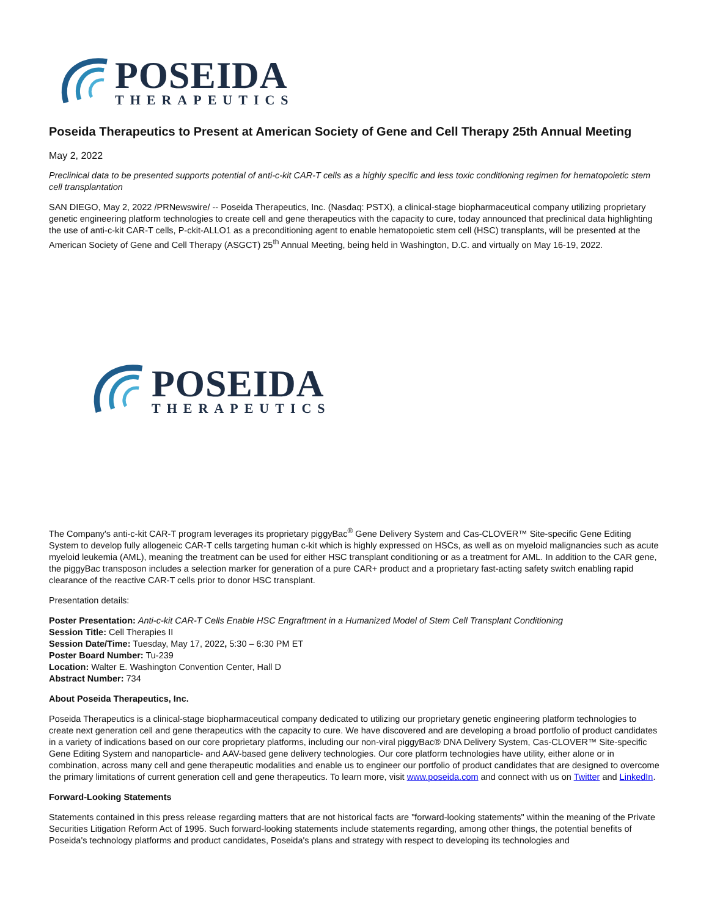POSEIDA
THERAPEUTICS
Poseida Therapeutics to Present at American Society of Gene and Cell Therapy 25th Annual Meeting
May 2, 2022
Preclinical data to be presented supports potential of anti-c-kit CAR-T cells as a highly specific and less toxic conditioning regimen for hematopoietic stem cell transplantation
SAN DIEGO, May 2, 2022 /PRNewswire/ -- Poseida Therapeutics, Inc. (Nasdaq: PSTX), a clinical-stage biopharmaceutical company utilizing proprietary genetic engineering platform technologies to create cell and gene therapeutics with the capacity to cure, today announced that preclinical data highlighting the use of anti-c-kit CAR-T cells, P-ckit-ALLO1 as a preconditioning agent to enable hematopoietic stem cell (HSC) transplants, will be presented at the American Society of Gene and Cell Therapy (ASGCT) 25<sup>th</sup> Annual Meeting, being held in Washington, D.C. and virtually on May 16-19, 2022.
POSEIDA
THERAPEUTICS
The Company's anti-c-kit CAR-T program leverages its proprietary piggyBac<sup>®</sup> Gene Delivery System and Cas-CLOVER™ Site-specific Gene Editing System to develop fully allogeneic CAR-T cells targeting human c-kit which is highly expressed on HSCs, as well as on myeloid malignancies such as acute myeloid leukemia (AML), meaning the treatment can be used for either HSC transplant conditioning or as a treatment for AML. In addition to the CAR gene, the piggyBac transposon includes a selection marker for generation of a pure CAR+ product and a proprietary fast-acting safety switch enabling rapid clearance of the reactive CAR-T cells prior to donor HSC transplant.
Presentation details:
Poster Presentation: Anti-c-kit CAR-T Cells Enable HSC Engraftment in a Humanized Model of Stem Cell Transplant Conditioning
Session Title: Cell Therapies II
Session Date/Time: Tuesday, May 17, 2022, 5:30 – 6:30 PM ET
Poster Board Number: Tu-239
Location: Walter E. Washington Convention Center, Hall D
Abstract Number: 734
About Poseida Therapeutics, Inc.
Poseida Therapeutics is a clinical-stage biopharmaceutical company dedicated to utilizing our proprietary genetic engineering platform technologies to create next generation cell and gene therapeutics with the capacity to cure. We have discovered and are developing a broad portfolio of product candidates in a variety of indications based on our core proprietary platforms, including our non-viral piggyBac® DNA Delivery System, Cas-CLOVER™ Site-specific Gene Editing System and nanoparticle- and AAV-based gene delivery technologies. Our core platform technologies have utility, either alone or in combination, across many cell and gene therapeutic modalities and enable us to engineer our portfolio of product candidates that are designed to overcome the primary limitations of current generation cell and gene therapeutics. To learn more, visit www.poseida.com and connect with us on Twitter and LinkedIn.
Forward-Looking Statements
Statements contained in this press release regarding matters that are not historical facts are "forward-looking statements" within the meaning of the Private Securities Litigation Reform Act of 1995. Such forward-looking statements include statements regarding, among other things, the potential benefits of Poseida's technology platforms and product candidates, Poseida's plans and strategy with respect to developing its technologies and